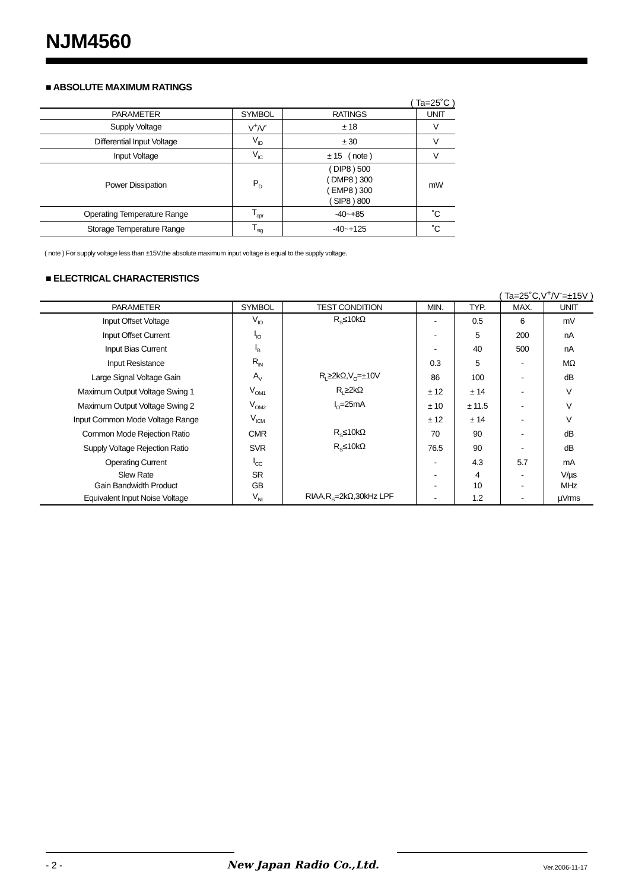NJM4560
■ ABSOLUTE MAXIMUM RATINGS
( Ta=25˚C )
| PARAMETER | SYMBOL | RATINGS | UNIT |
| --- | --- | --- | --- |
| Supply Voltage | V<sup>+</sup>/V<sup>-</sup> | ± 18 | V |
| Differential Input Voltage | V<sub>ID</sub> | ± 30 | V |
| Input Voltage | V<sub>IC</sub> | ± 15 ( note ) | V |
| Power Dissipation | P<sub>D</sub> | ( DIP8 ) 500 ( DMP8 ) 300 ( EMP8 ) 300 ( SIP8 ) 800 | mW |
| Operating Temperature Range | T<sub>opr</sub> | -40~+85 | ˚C |
| Storage Temperature Range | T<sub>stg</sub> | -40~+125 | ˚C |
( note ) For supply voltage less than ±15V,the absolute maximum input voltage is equal to the supply voltage.
■ ELECTRICAL CHARACTERISTICS
( Ta=25˚C,V<sup>+</sup>/V<sup>-</sup>=±15V )
| PARAMETER | SYMBOL | TEST CONDITION | MIN. | TYP. | MAX. | UNIT |
| --- | --- | --- | --- | --- | --- | --- |
| Input Offset Voltage | V<sub>IO</sub> | R<sub>S</sub>≤10kΩ | - | 0.5 | 6 | mV |
| Input Offset Current | I<sub>IO</sub> | | - | 5 | 200 | nA |
| Input Bias Current | I<sub>B</sub> | | - | 40 | 500 | nA |
| Input Resistance | R<sub>IN</sub> | | 0.3 | 5 | - | MΩ |
| Large Signal Voltage Gain | A<sub>V</sub> | R<sub>L</sub>≥2kΩ,V<sub>O</sub>=±10V | 86 | 100 | - | dB |
| Maximum Output Voltage Swing 1 | V<sub>OM1</sub> | R<sub>L</sub>≥2kΩ | ± 12 | ± 14 | - | V |
| Maximum Output Voltage Swing 2 | V<sub>OM2</sub> | I<sub>O</sub>=25mA | ± 10 | ± 11.5 | - | V |
| Input Common Mode Voltage Range | V<sub>ICM</sub> | | ± 12 | ± 14 | - | V |
| Common Mode Rejection Ratio | CMR | R<sub>S</sub>≤10kΩ | 70 | 90 | - | dB |
| Supply Voltage Rejection Ratio | SVR | R<sub>S</sub>≤10kΩ | 76.5 | 90 | - | dB |
| Operating Current | I<sub>CC</sub> | | - | 4.3 | 5.7 | mA |
| Slew Rate | SR | | - | 4 | - | V/µs |
| Gain Bandwidth Product | GB | | - | 10 | - | MHz |
| Equivalent Input Noise Voltage | V<sub>NI</sub> | RIAA,R<sub>S</sub>=2kΩ,30kHz LPF | - | 1.2 | - | µVrms |
- 2 - New Japan Radio Co.,Ltd. Ver.2006-11-17